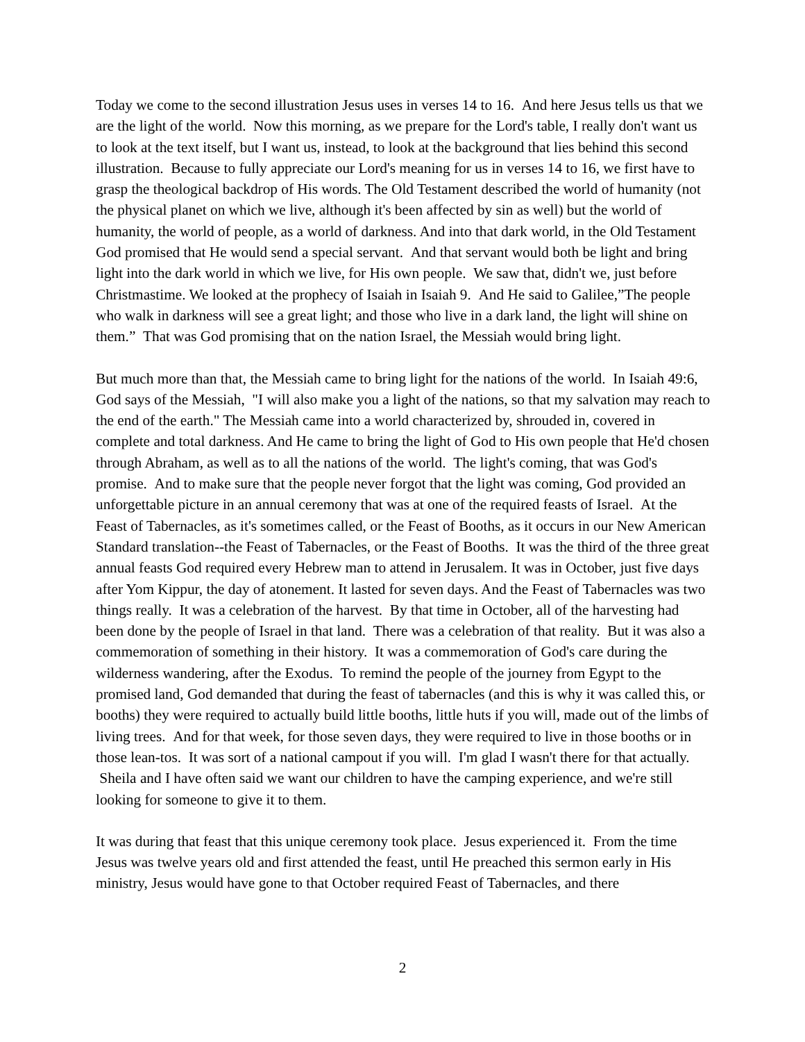Today we come to the second illustration Jesus uses in verses 14 to 16. And here Jesus tells us that we are the light of the world. Now this morning, as we prepare for the Lord's table, I really don't want us to look at the text itself, but I want us, instead, to look at the background that lies behind this second illustration. Because to fully appreciate our Lord's meaning for us in verses 14 to 16, we first have to grasp the theological backdrop of His words. The Old Testament described the world of humanity (not the physical planet on which we live, although it's been affected by sin as well) but the world of humanity, the world of people, as a world of darkness. And into that dark world, in the Old Testament God promised that He would send a special servant. And that servant would both be light and bring light into the dark world in which we live, for His own people. We saw that, didn't we, just before Christmastime. We looked at the prophecy of Isaiah in Isaiah 9. And He said to Galilee,”The people who walk in darkness will see a great light; and those who live in a dark land, the light will shine on them.” That was God promising that on the nation Israel, the Messiah would bring light.
But much more than that, the Messiah came to bring light for the nations of the world. In Isaiah 49:6, God says of the Messiah, "I will also make you a light of the nations, so that my salvation may reach to the end of the earth." The Messiah came into a world characterized by, shrouded in, covered in complete and total darkness. And He came to bring the light of God to His own people that He'd chosen through Abraham, as well as to all the nations of the world. The light's coming, that was God's promise. And to make sure that the people never forgot that the light was coming, God provided an unforgettable picture in an annual ceremony that was at one of the required feasts of Israel. At the Feast of Tabernacles, as it's sometimes called, or the Feast of Booths, as it occurs in our New American Standard translation--the Feast of Tabernacles, or the Feast of Booths. It was the third of the three great annual feasts God required every Hebrew man to attend in Jerusalem. It was in October, just five days after Yom Kippur, the day of atonement. It lasted for seven days. And the Feast of Tabernacles was two things really. It was a celebration of the harvest. By that time in October, all of the harvesting had been done by the people of Israel in that land. There was a celebration of that reality. But it was also a commemoration of something in their history. It was a commemoration of God's care during the wilderness wandering, after the Exodus. To remind the people of the journey from Egypt to the promised land, God demanded that during the feast of tabernacles (and this is why it was called this, or booths) they were required to actually build little booths, little huts if you will, made out of the limbs of living trees. And for that week, for those seven days, they were required to live in those booths or in those lean-tos. It was sort of a national campout if you will. I'm glad I wasn't there for that actually. Sheila and I have often said we want our children to have the camping experience, and we're still looking for someone to give it to them.
It was during that feast that this unique ceremony took place. Jesus experienced it. From the time Jesus was twelve years old and first attended the feast, until He preached this sermon early in His ministry, Jesus would have gone to that October required Feast of Tabernacles, and there
2